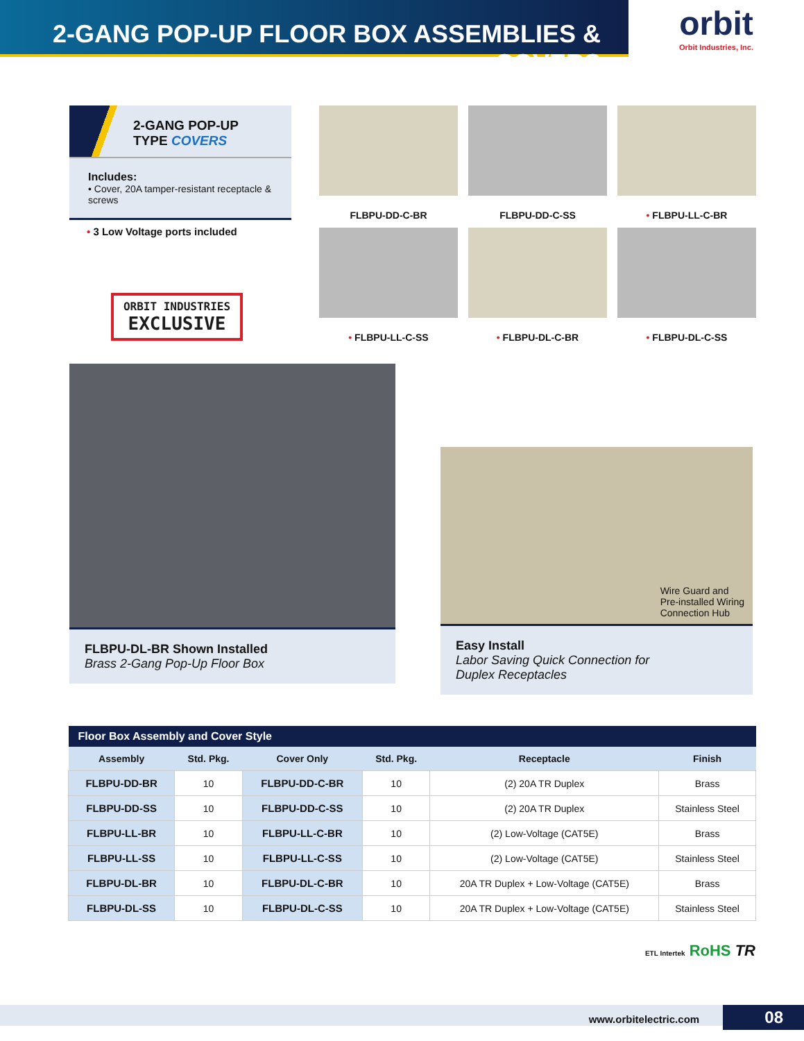2-GANG POP-UP FLOOR BOX ASSEMBLIES & COVERS
orbit
Orbit Industries, Inc.
2-GANG POP-UP
TYPE COVERS
Includes:
• Cover, 20A tamper-resistant receptacle & screws
• 3 Low Voltage ports included
ORBIT INDUSTRIES
EXCLUSIVE
FLBPU-DD-C-BR
FLBPU-DD-C-SS
• FLBPU-LL-C-BR
• FLBPU-LL-C-SS
• FLBPU-DL-C-BR
• FLBPU-DL-C-SS
FLBPU-DL-BR Shown Installed
Brass 2-Gang Pop-Up Floor Box
Wire Guard and
Pre-installed Wiring
Connection Hub
Easy Install
Labor Saving Quick Connection for
Duplex Receptacles
| Floor Box Assembly and Cover Style | | | | | |
| --- | --- | --- | --- | --- | --- |
| Assembly | Std. Pkg. | Cover Only | Std. Pkg. | Receptacle | Finish |
| FLBPU-DD-BR | 10 | FLBPU-DD-C-BR | 10 | (2) 20A TR Duplex | Brass |
| FLBPU-DD-SS | 10 | FLBPU-DD-C-SS | 10 | (2) 20A TR Duplex | Stainless Steel |
| FLBPU-LL-BR | 10 | FLBPU-LL-C-BR | 10 | (2) Low-Voltage (CAT5E) | Brass |
| FLBPU-LL-SS | 10 | FLBPU-LL-C-SS | 10 | (2) Low-Voltage (CAT5E) | Stainless Steel |
| FLBPU-DL-BR | 10 | FLBPU-DL-C-BR | 10 | 20A TR Duplex + Low-Voltage (CAT5E) | Brass |
| FLBPU-DL-SS | 10 | FLBPU-DL-C-SS | 10 | 20A TR Duplex + Low-Voltage (CAT5E) | Stainless Steel |
ETL Intertek RoHS TR
www.orbitelectric.com 08